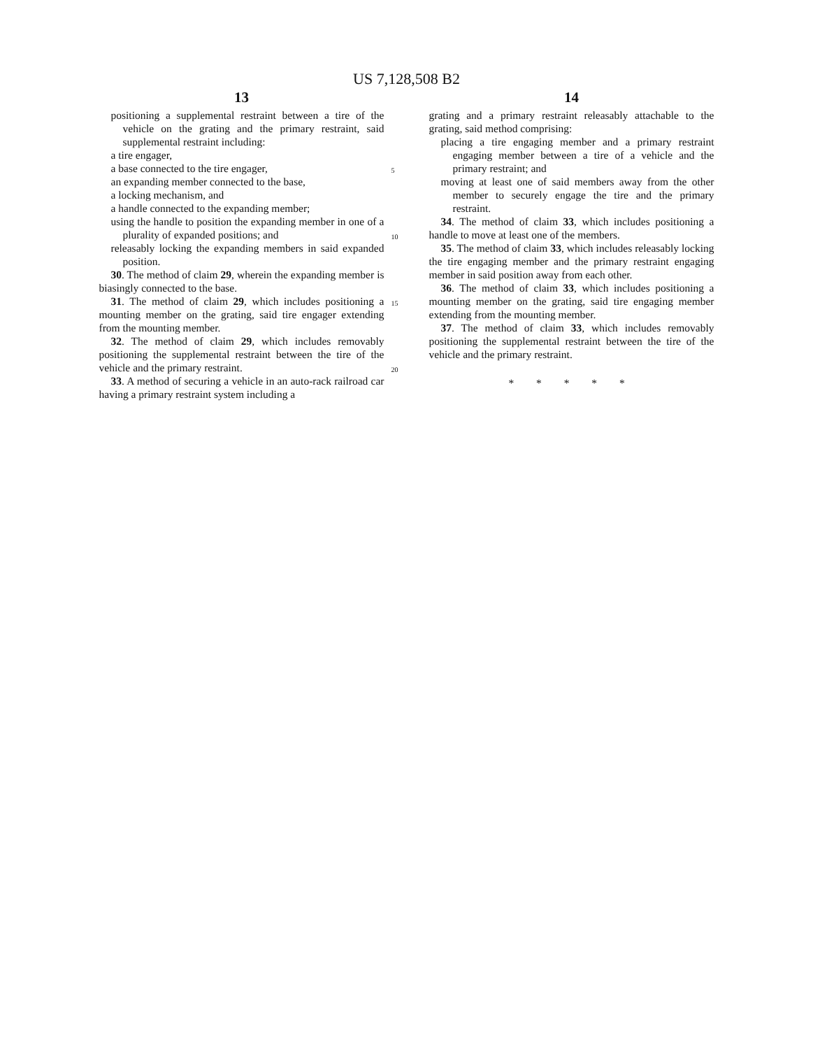US 7,128,508 B2
13
positioning a supplemental restraint between a tire of the vehicle on the grating and the primary restraint, said supplemental restraint including:
a tire engager,
a base connected to the tire engager,
an expanding member connected to the base,
a locking mechanism, and
a handle connected to the expanding member;
using the handle to position the expanding member in one of a plurality of expanded positions; and
releasably locking the expanding members in said expanded position.
30. The method of claim 29, wherein the expanding member is biasingly connected to the base.
31. The method of claim 29, which includes positioning a mounting member on the grating, said tire engager extending from the mounting member.
32. The method of claim 29, which includes removably positioning the supplemental restraint between the tire of the vehicle and the primary restraint.
33. A method of securing a vehicle in an auto-rack railroad car having a primary restraint system including a
5
10
15
20
14
grating and a primary restraint releasably attachable to the grating, said method comprising:
placing a tire engaging member and a primary restraint engaging member between a tire of a vehicle and the primary restraint; and
moving at least one of said members away from the other member to securely engage the tire and the primary restraint.
34. The method of claim 33, which includes positioning a handle to move at least one of the members.
35. The method of claim 33, which includes releasably locking the tire engaging member and the primary restraint engaging member in said position away from each other.
36. The method of claim 33, which includes positioning a mounting member on the grating, said tire engaging member extending from the mounting member.
37. The method of claim 33, which includes removably positioning the supplemental restraint between the tire of the vehicle and the primary restraint.
* * * * *